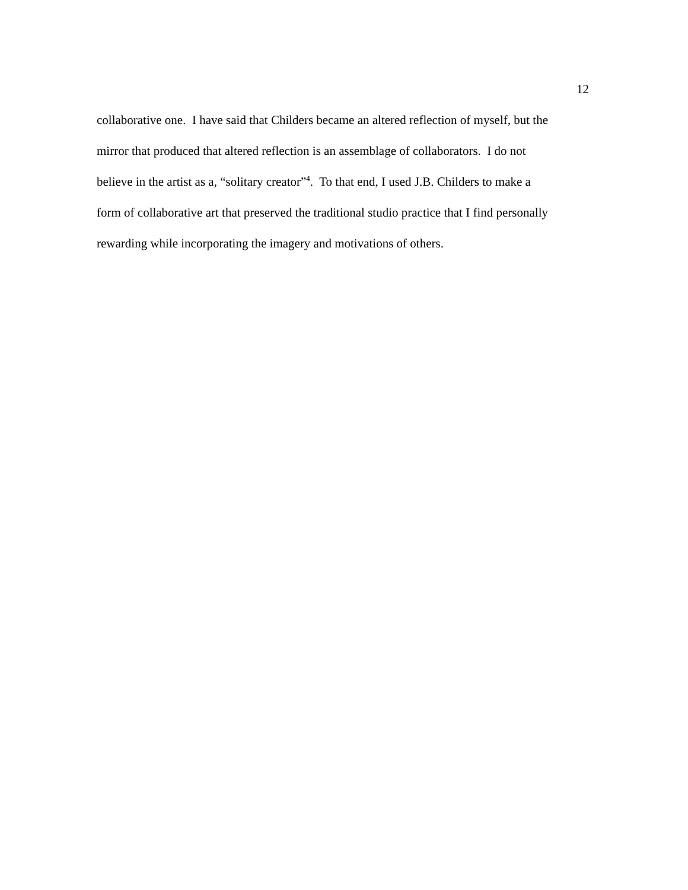12
collaborative one. I have said that Childers became an altered reflection of myself, but the
mirror that produced that altered reflection is an assemblage of collaborators. I do not
believe in the artist as a, “solitary creator”<sup>4</sup>. To that end, I used J.B. Childers to make a
form of collaborative art that preserved the traditional studio practice that I find personally
rewarding while incorporating the imagery and motivations of others.